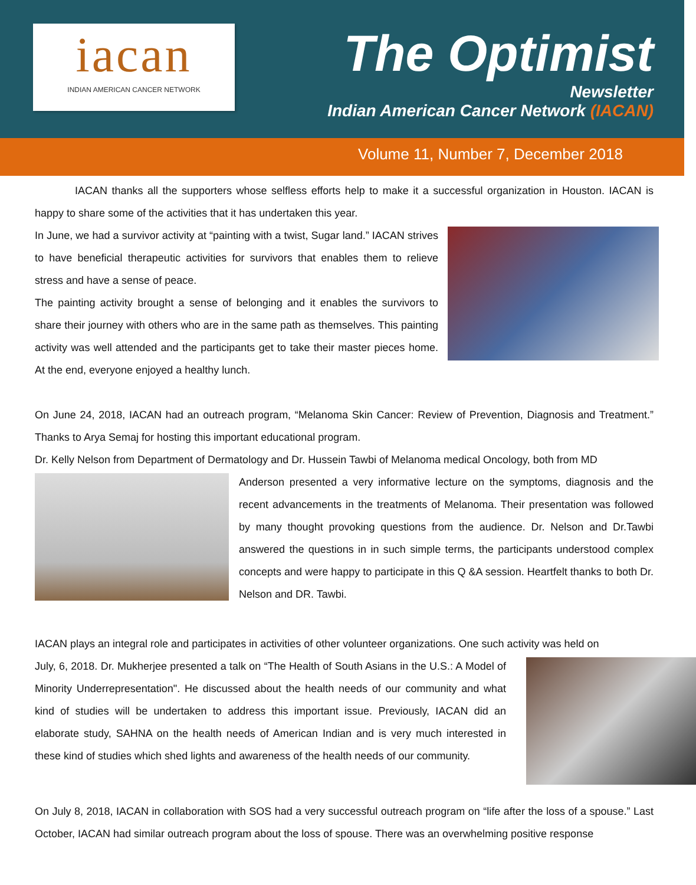iacan
INDIAN AMERICAN CANCER NETWORK
The Optimist
Newsletter
Indian American Cancer Network (IACAN)
Volume 11, Number 7, December 2018
IACAN thanks all the supporters whose selfless efforts help to make it a successful organization in Houston. IACAN is happy to share some of the activities that it has undertaken this year.
In June, we had a survivor activity at “painting with a twist, Sugar land.” IACAN strives to have beneficial therapeutic activities for survivors that enables them to relieve stress and have a sense of peace.
The painting activity brought a sense of belonging and it enables the survivors to share their journey with others who are in the same path as themselves. This painting activity was well attended and the participants get to take their master pieces home. At the end, everyone enjoyed a healthy lunch.
On June 24, 2018, IACAN had an outreach program, “Melanoma Skin Cancer: Review of Prevention, Diagnosis and Treatment.” Thanks to Arya Semaj for hosting this important educational program.
Dr. Kelly Nelson from Department of Dermatology and Dr. Hussein Tawbi of Melanoma medical Oncology, both from MD
Anderson presented a very informative lecture on the symptoms, diagnosis and the recent advancements in the treatments of Melanoma. Their presentation was followed by many thought provoking questions from the audience. Dr. Nelson and Dr.Tawbi answered the questions in in such simple terms, the participants understood complex concepts and were happy to participate in this Q &A session. Heartfelt thanks to both Dr. Nelson and DR. Tawbi.
IACAN plays an integral role and participates in activities of other volunteer organizations. One such activity was held on
July, 6, 2018. Dr. Mukherjee presented a talk on “The Health of South Asians in the U.S.: A Model of Minority Underrepresentation". He discussed about the health needs of our community and what kind of studies will be undertaken to address this important issue. Previously, IACAN did an elaborate study, SAHNA on the health needs of American Indian and is very much interested in these kind of studies which shed lights and awareness of the health needs of our community.
On July 8, 2018, IACAN in collaboration with SOS had a very successful outreach program on “life after the loss of a spouse.” Last October, IACAN had similar outreach program about the loss of spouse. There was an overwhelming positive response